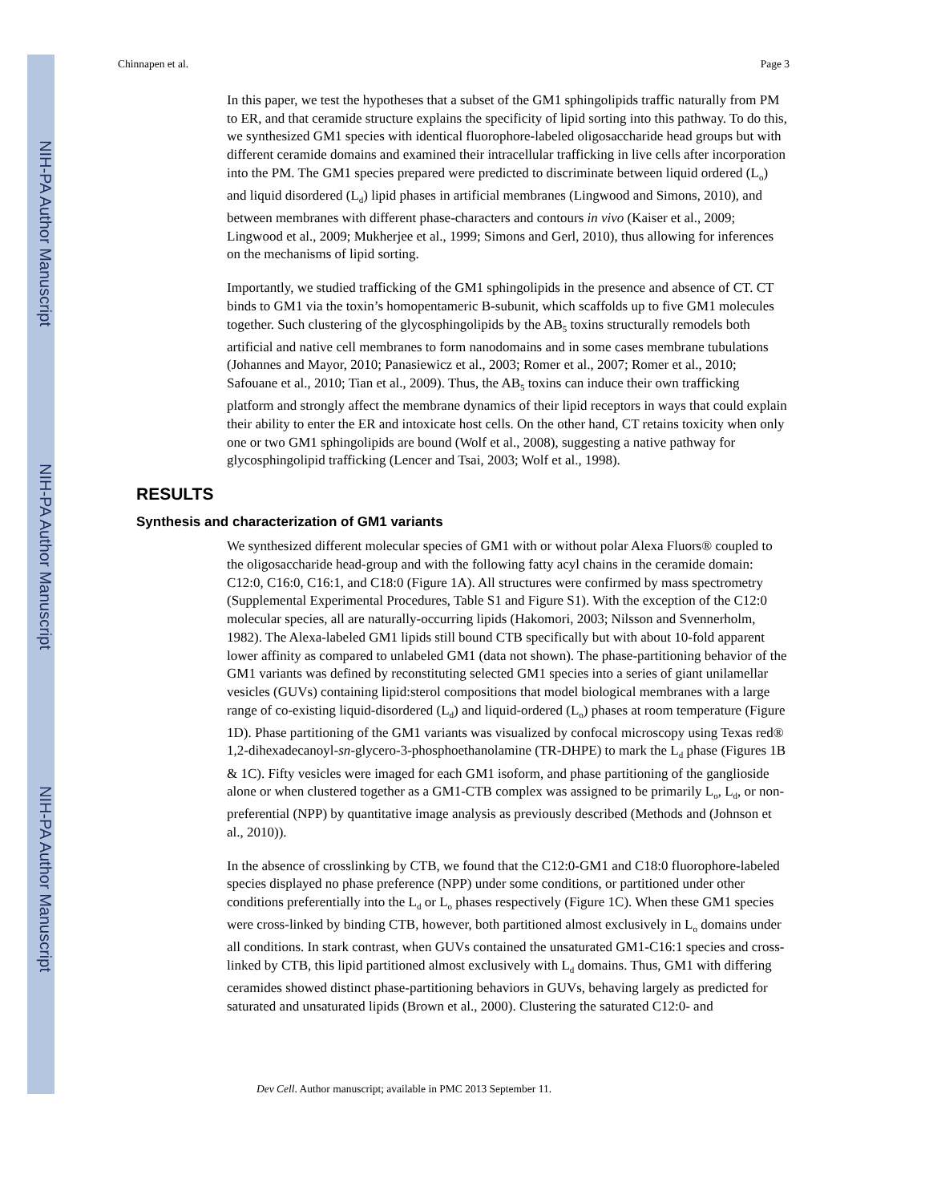NIH-PA Author Manuscript
NIH-PA Author Manuscript
NIH-PA Author Manuscript
Chinnapen et al. Page 3
In this paper, we test the hypotheses that a subset of the GM1 sphingolipids traffic naturally from PM to ER, and that ceramide structure explains the specificity of lipid sorting into this pathway. To do this, we synthesized GM1 species with identical fluorophore-labeled oligosaccharide head groups but with different ceramide domains and examined their intracellular trafficking in live cells after incorporation into the PM. The GM1 species prepared were predicted to discriminate between liquid ordered (L<sub>o</sub>) and liquid disordered (L<sub>d</sub>) lipid phases in artificial membranes (Lingwood and Simons, 2010), and between membranes with different phase-characters and contours in vivo (Kaiser et al., 2009; Lingwood et al., 2009; Mukherjee et al., 1999; Simons and Gerl, 2010), thus allowing for inferences on the mechanisms of lipid sorting.
Importantly, we studied trafficking of the GM1 sphingolipids in the presence and absence of CT. CT binds to GM1 via the toxin’s homopentameric B-subunit, which scaffolds up to five GM1 molecules together. Such clustering of the glycosphingolipids by the AB<sub>5</sub> toxins structurally remodels both artificial and native cell membranes to form nanodomains and in some cases membrane tubulations (Johannes and Mayor, 2010; Panasiewicz et al., 2003; Romer et al., 2007; Romer et al., 2010; Safouane et al., 2010; Tian et al., 2009). Thus, the AB<sub>5</sub> toxins can induce their own trafficking platform and strongly affect the membrane dynamics of their lipid receptors in ways that could explain their ability to enter the ER and intoxicate host cells. On the other hand, CT retains toxicity when only one or two GM1 sphingolipids are bound (Wolf et al., 2008), suggesting a native pathway for glycosphingolipid trafficking (Lencer and Tsai, 2003; Wolf et al., 1998).
RESULTS
Synthesis and characterization of GM1 variants
We synthesized different molecular species of GM1 with or without polar Alexa Fluors® coupled to the oligosaccharide head-group and with the following fatty acyl chains in the ceramide domain: C12:0, C16:0, C16:1, and C18:0 (Figure 1A). All structures were confirmed by mass spectrometry (Supplemental Experimental Procedures, Table S1 and Figure S1). With the exception of the C12:0 molecular species, all are naturally-occurring lipids (Hakomori, 2003; Nilsson and Svennerholm, 1982). The Alexa-labeled GM1 lipids still bound CTB specifically but with about 10-fold apparent lower affinity as compared to unlabeled GM1 (data not shown). The phase-partitioning behavior of the GM1 variants was defined by reconstituting selected GM1 species into a series of giant unilamellar vesicles (GUVs) containing lipid:sterol compositions that model biological membranes with a large range of co-existing liquid-disordered (L<sub>d</sub>) and liquid-ordered (L<sub>o</sub>) phases at room temperature (Figure 1D). Phase partitioning of the GM1 variants was visualized by confocal microscopy using Texas red® 1,2-dihexadecanoyl-sn-glycero-3-phosphoethanolamine (TR-DHPE) to mark the L<sub>d</sub> phase (Figures 1B & 1C). Fifty vesicles were imaged for each GM1 isoform, and phase partitioning of the ganglioside alone or when clustered together as a GM1-CTB complex was assigned to be primarily L<sub>o</sub>, L<sub>d</sub>, or non-preferential (NPP) by quantitative image analysis as previously described (Methods and (Johnson et al., 2010)).
In the absence of crosslinking by CTB, we found that the C12:0-GM1 and C18:0 fluorophore-labeled species displayed no phase preference (NPP) under some conditions, or partitioned under other conditions preferentially into the L<sub>d</sub> or L<sub>o</sub> phases respectively (Figure 1C). When these GM1 species were cross-linked by binding CTB, however, both partitioned almost exclusively in L<sub>o</sub> domains under all conditions. In stark contrast, when GUVs contained the unsaturated GM1-C16:1 species and cross-linked by CTB, this lipid partitioned almost exclusively with L<sub>d</sub> domains. Thus, GM1 with differing ceramides showed distinct phase-partitioning behaviors in GUVs, behaving largely as predicted for saturated and unsaturated lipids (Brown et al., 2000). Clustering the saturated C12:0- and
Dev Cell. Author manuscript; available in PMC 2013 September 11.